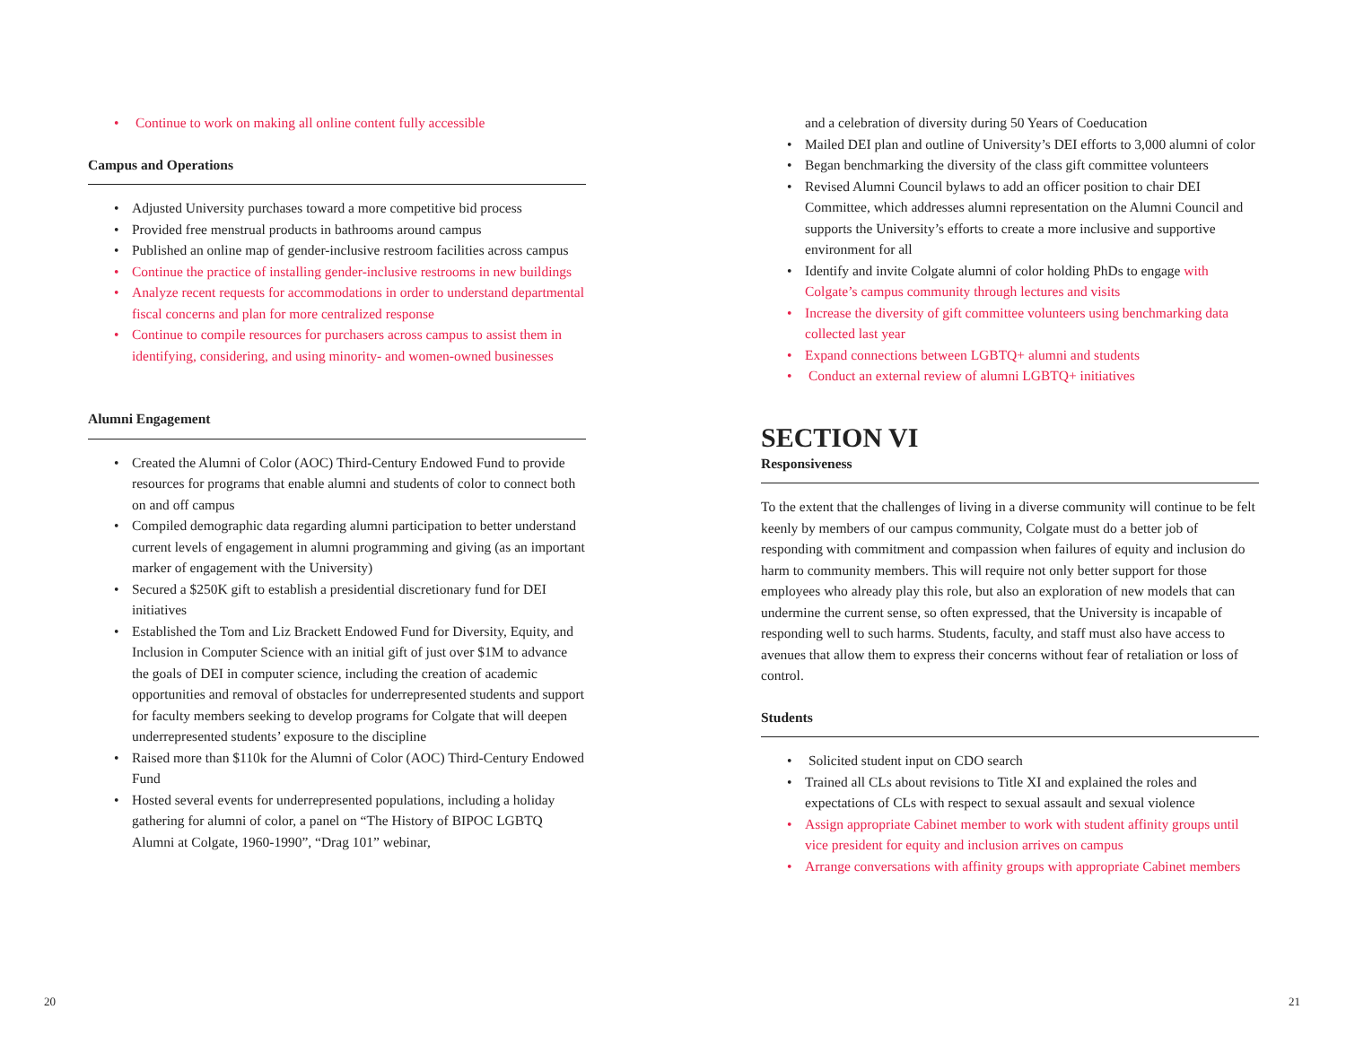• Continue to work on making all online content fully accessible
Campus and Operations
• Adjusted University purchases toward a more competitive bid process
• Provided free menstrual products in bathrooms around campus
• Published an online map of gender-inclusive restroom facilities across campus
• Continue the practice of installing gender-inclusive restrooms in new buildings
• Analyze recent requests for accommodations in order to understand departmental fiscal concerns and plan for more centralized response
• Continue to compile resources for purchasers across campus to assist them in identifying, considering, and using minority- and women-owned businesses
Alumni Engagement
• Created the Alumni of Color (AOC) Third-Century Endowed Fund to provide resources for programs that enable alumni and students of color to connect both on and off campus
• Compiled demographic data regarding alumni participation to better understand current levels of engagement in alumni programming and giving (as an important marker of engagement with the University)
• Secured a $250K gift to establish a presidential discretionary fund for DEI initiatives
• Established the Tom and Liz Brackett Endowed Fund for Diversity, Equity, and Inclusion in Computer Science with an initial gift of just over $1M to advance the goals of DEI in computer science, including the creation of academic opportunities and removal of obstacles for underrepresented students and support for faculty members seeking to develop programs for Colgate that will deepen underrepresented students’ exposure to the discipline
• Raised more than $110k for the Alumni of Color (AOC) Third-Century Endowed Fund
• Hosted several events for underrepresented populations, including a holiday gathering for alumni of color, a panel on “The History of BIPOC LGBTQ Alumni at Colgate, 1960-1990”, “Drag 101” webinar,
and a celebration of diversity during 50 Years of Coeducation
• Mailed DEI plan and outline of University’s DEI efforts to 3,000 alumni of color
• Began benchmarking the diversity of the class gift committee volunteers
• Revised Alumni Council bylaws to add an officer position to chair DEI Committee, which addresses alumni representation on the Alumni Council and supports the University’s efforts to create a more inclusive and supportive environment for all
• Identify and invite Colgate alumni of color holding PhDs to engage with Colgate’s campus community through lectures and visits
• Increase the diversity of gift committee volunteers using benchmarking data collected last year
• Expand connections between LGBTQ+ alumni and students
• Conduct an external review of alumni LGBTQ+ initiatives
SECTION VI
Responsiveness
To the extent that the challenges of living in a diverse community will continue to be felt keenly by members of our campus community, Colgate must do a better job of responding with commitment and compassion when failures of equity and inclusion do harm to community members. This will require not only better support for those employees who already play this role, but also an exploration of new models that can undermine the current sense, so often expressed, that the University is incapable of responding well to such harms. Students, faculty, and staff must also have access to avenues that allow them to express their concerns without fear of retaliation or loss of control.
Students
• Solicited student input on CDO search
• Trained all CLs about revisions to Title XI and explained the roles and expectations of CLs with respect to sexual assault and sexual violence
• Assign appropriate Cabinet member to work with student affinity groups until vice president for equity and inclusion arrives on campus
• Arrange conversations with affinity groups with appropriate Cabinet members
20 21